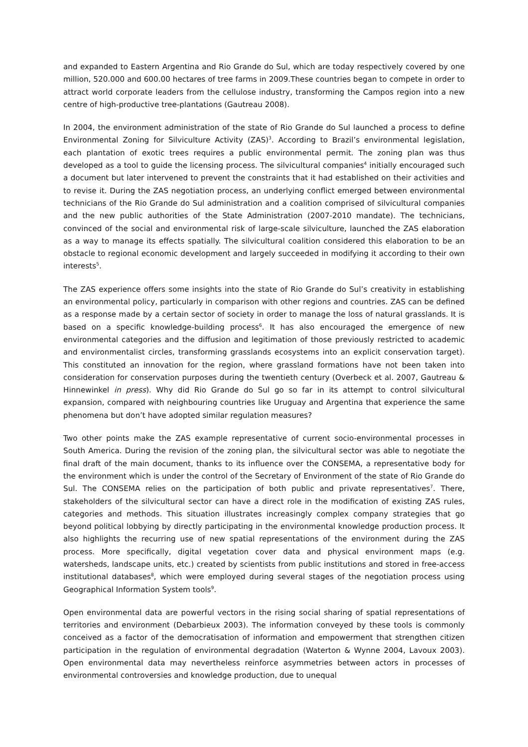and expanded to Eastern Argentina and Rio Grande do Sul, which are today respectively covered by one million, 520.000 and 600.00 hectares of tree farms in 2009.These countries began to compete in order to attract world corporate leaders from the cellulose industry, transforming the Campos region into a new centre of high-productive tree-plantations (Gautreau 2008).
In 2004, the environment administration of the state of Rio Grande do Sul launched a process to define Environmental Zoning for Silviculture Activity (ZAS)<sup>3</sup>. According to Brazil’s environmental legislation, each plantation of exotic trees requires a public environmental permit. The zoning plan was thus developed as a tool to guide the licensing process. The silvicultural companies<sup>4</sup> initially encouraged such a document but later intervened to prevent the constraints that it had established on their activities and to revise it. During the ZAS negotiation process, an underlying conflict emerged between environmental technicians of the Rio Grande do Sul administration and a coalition comprised of silvicultural companies and the new public authorities of the State Administration (2007-2010 mandate). The technicians, convinced of the social and environmental risk of large-scale silviculture, launched the ZAS elaboration as a way to manage its effects spatially. The silvicultural coalition considered this elaboration to be an obstacle to regional economic development and largely succeeded in modifying it according to their own interests<sup>5</sup>.
The ZAS experience offers some insights into the state of Rio Grande do Sul’s creativity in establishing an environmental policy, particularly in comparison with other regions and countries. ZAS can be defined as a response made by a certain sector of society in order to manage the loss of natural grasslands. It is based on a specific knowledge-building process<sup>6</sup>. It has also encouraged the emergence of new environmental categories and the diffusion and legitimation of those previously restricted to academic and environmentalist circles, transforming grasslands ecosystems into an explicit conservation target). This constituted an innovation for the region, where grassland formations have not been taken into consideration for conservation purposes during the twentieth century (Overbeck et al. 2007, Gautreau & Hinnewinkel in press). Why did Rio Grande do Sul go so far in its attempt to control silvicultural expansion, compared with neighbouring countries like Uruguay and Argentina that experience the same phenomena but don’t have adopted similar regulation measures?
Two other points make the ZAS example representative of current socio-environmental processes in South America. During the revision of the zoning plan, the silvicultural sector was able to negotiate the final draft of the main document, thanks to its influence over the CONSEMA, a representative body for the environment which is under the control of the Secretary of Environment of the state of Rio Grande do Sul. The CONSEMA relies on the participation of both public and private representatives<sup>7</sup>. There, stakeholders of the silvicultural sector can have a direct role in the modification of existing ZAS rules, categories and methods. This situation illustrates increasingly complex company strategies that go beyond political lobbying by directly participating in the environmental knowledge production process. It also highlights the recurring use of new spatial representations of the environment during the ZAS process. More specifically, digital vegetation cover data and physical environment maps (e.g. watersheds, landscape units, etc.) created by scientists from public institutions and stored in free-access institutional databases<sup>8</sup>, which were employed during several stages of the negotiation process using Geographical Information System tools<sup>9</sup>.
Open environmental data are powerful vectors in the rising social sharing of spatial representations of territories and environment (Debarbieux 2003). The information conveyed by these tools is commonly conceived as a factor of the democratisation of information and empowerment that strengthen citizen participation in the regulation of environmental degradation (Waterton & Wynne 2004, Lavoux 2003). Open environmental data may nevertheless reinforce asymmetries between actors in processes of environmental controversies and knowledge production, due to unequal